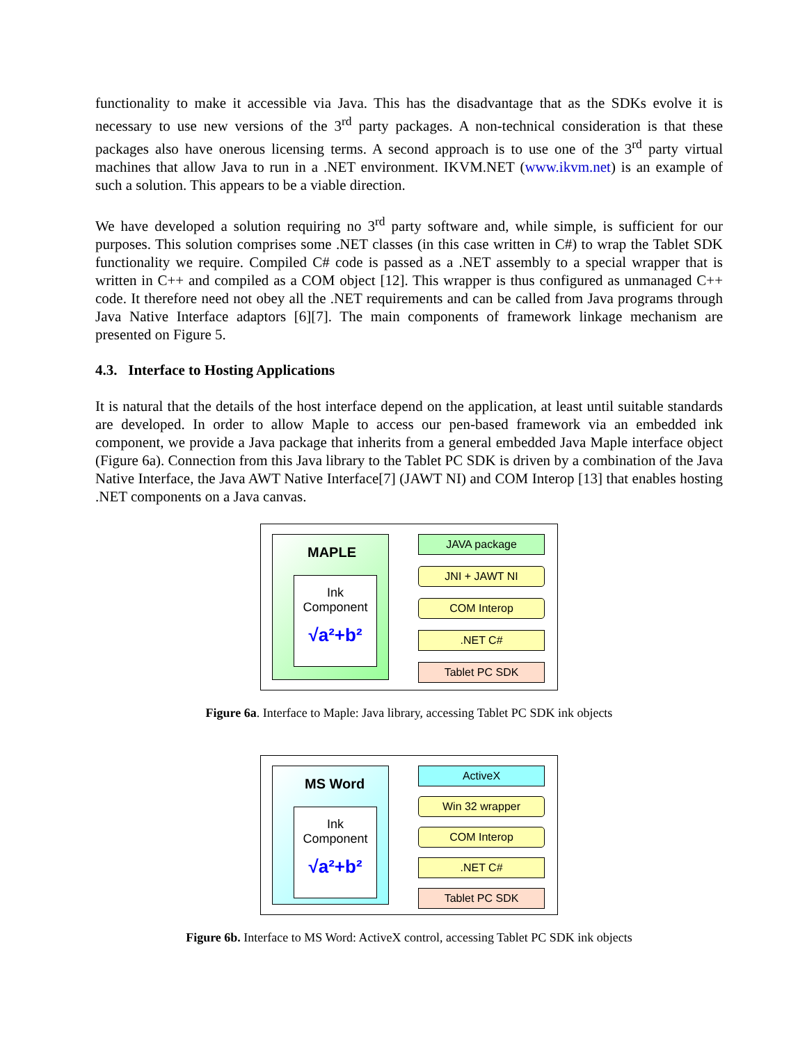functionality to make it accessible via Java. This has the disadvantage that as the SDKs evolve it is necessary to use new versions of the 3<sup>rd</sup> party packages. A non-technical consideration is that these packages also have onerous licensing terms. A second approach is to use one of the 3<sup>rd</sup> party virtual machines that allow Java to run in a .NET environment. IKVM.NET (www.ikvm.net) is an example of such a solution. This appears to be a viable direction.
We have developed a solution requiring no 3<sup>rd</sup> party software and, while simple, is sufficient for our purposes. This solution comprises some .NET classes (in this case written in C#) to wrap the Tablet SDK functionality we require. Compiled C# code is passed as a .NET assembly to a special wrapper that is written in C++ and compiled as a COM object [12]. This wrapper is thus configured as unmanaged C++ code. It therefore need not obey all the .NET requirements and can be called from Java programs through Java Native Interface adaptors [6][7]. The main components of framework linkage mechanism are presented on Figure 5.
4.3. Interface to Hosting Applications
It is natural that the details of the host interface depend on the application, at least until suitable standards are developed. In order to allow Maple to access our pen-based framework via an embedded ink component, we provide a Java package that inherits from a general embedded Java Maple interface object (Figure 6a). Connection from this Java library to the Tablet PC SDK is driven by a combination of the Java Native Interface, the Java AWT Native Interface[7] (JAWT NI) and COM Interop [13] that enables hosting .NET components on a Java canvas.
MAPLE
Ink
Component
√a²+b²
JAVA package
JNI + JAWT NI
COM Interop
.NET C#
Tablet PC SDK
Figure 6a. Interface to Maple: Java library, accessing Tablet PC SDK ink objects
MS Word
Ink
Component
√a²+b²
ActiveX
Win 32 wrapper
COM Interop
.NET C#
Tablet PC SDK
Figure 6b. Interface to MS Word: ActiveX control, accessing Tablet PC SDK ink objects